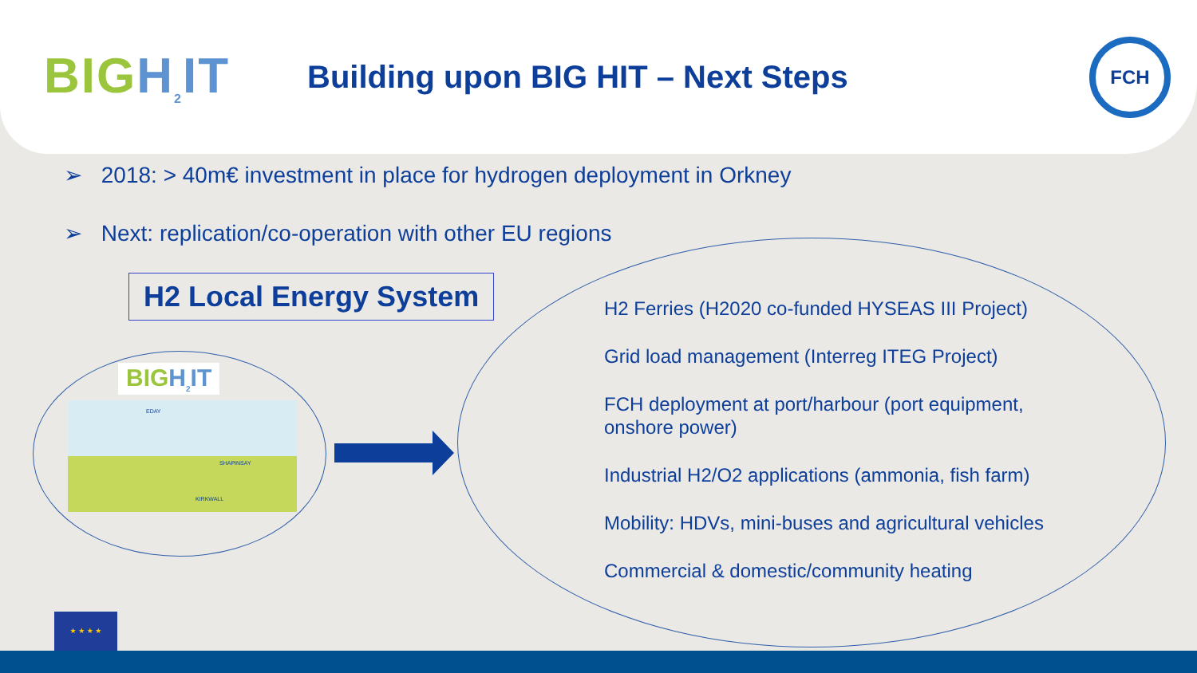BIG H<sub>2</sub>IT
Building upon BIG HIT – Next Steps
FCH
➢ 2018: > 40m€ investment in place for hydrogen deployment in Orkney
➢ Next: replication/co-operation with other EU regions
H2 Local Energy System
BIG H<sub>2</sub>IT
EDAY
SHAPINSAY
KIRKWALL
H2 Ferries (H2020 co-funded HYSEAS III Project)
Grid load management (Interreg ITEG Project)
FCH deployment at port/harbour (port equipment,
onshore power)
Industrial H2/O2 applications (ammonia, fish farm)
Mobility: HDVs, mini-buses and agricultural vehicles
Commercial & domestic/community heating
★ ★ ★ ★